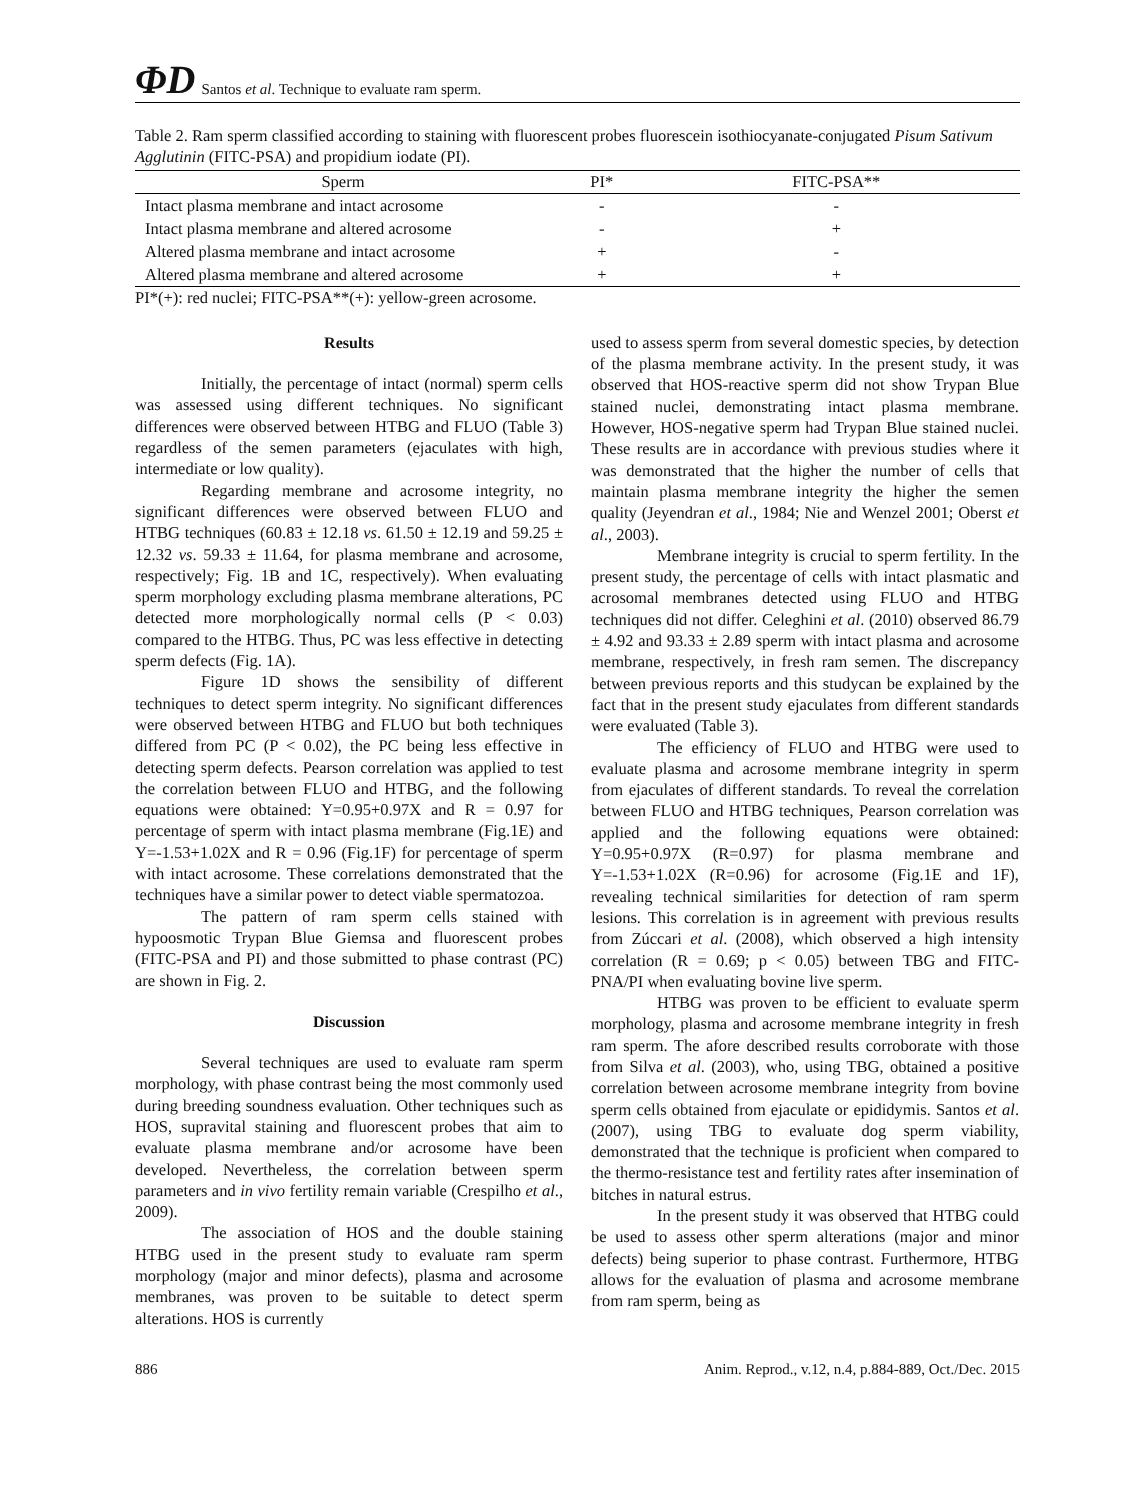ΦD Santos et al. Technique to evaluate ram sperm.
Table 2. Ram sperm classified according to staining with fluorescent probes fluorescein isothiocyanate-conjugated Pisum Sativum Agglutinin (FITC-PSA) and propidium iodate (PI).
| Sperm | PI* | FITC-PSA** |
| --- | --- | --- |
| Intact plasma membrane and intact acrosome | - | - |
| Intact plasma membrane and altered acrosome | - | + |
| Altered plasma membrane and intact acrosome | + | - |
| Altered plasma membrane and altered acrosome | + | + |
PI*(+): red nuclei; FITC-PSA**(+): yellow-green acrosome.
Results
Initially, the percentage of intact (normal) sperm cells was assessed using different techniques. No significant differences were observed between HTBG and FLUO (Table 3) regardless of the semen parameters (ejaculates with high, intermediate or low quality).
Regarding membrane and acrosome integrity, no significant differences were observed between FLUO and HTBG techniques (60.83 ± 12.18 vs. 61.50 ± 12.19 and 59.25 ± 12.32 vs. 59.33 ± 11.64, for plasma membrane and acrosome, respectively; Fig. 1B and 1C, respectively). When evaluating sperm morphology excluding plasma membrane alterations, PC detected more morphologically normal cells (P < 0.03) compared to the HTBG. Thus, PC was less effective in detecting sperm defects (Fig. 1A).
Figure 1D shows the sensibility of different techniques to detect sperm integrity. No significant differences were observed between HTBG and FLUO but both techniques differed from PC (P < 0.02), the PC being less effective in detecting sperm defects. Pearson correlation was applied to test the correlation between FLUO and HTBG, and the following equations were obtained: Y=0.95+0.97X and R = 0.97 for percentage of sperm with intact plasma membrane (Fig.1E) and Y=-1.53+1.02X and R = 0.96 (Fig.1F) for percentage of sperm with intact acrosome. These correlations demonstrated that the techniques have a similar power to detect viable spermatozoa.
The pattern of ram sperm cells stained with hypoosmotic Trypan Blue Giemsa and fluorescent probes (FITC-PSA and PI) and those submitted to phase contrast (PC) are shown in Fig. 2.
Discussion
Several techniques are used to evaluate ram sperm morphology, with phase contrast being the most commonly used during breeding soundness evaluation. Other techniques such as HOS, supravital staining and fluorescent probes that aim to evaluate plasma membrane and/or acrosome have been developed. Nevertheless, the correlation between sperm parameters and in vivo fertility remain variable (Crespilho et al., 2009).
The association of HOS and the double staining HTBG used in the present study to evaluate ram sperm morphology (major and minor defects), plasma and acrosome membranes, was proven to be suitable to detect sperm alterations. HOS is currently
used to assess sperm from several domestic species, by detection of the plasma membrane activity. In the present study, it was observed that HOS-reactive sperm did not show Trypan Blue stained nuclei, demonstrating intact plasma membrane. However, HOS-negative sperm had Trypan Blue stained nuclei. These results are in accordance with previous studies where it was demonstrated that the higher the number of cells that maintain plasma membrane integrity the higher the semen quality (Jeyendran et al., 1984; Nie and Wenzel 2001; Oberst et al., 2003).
Membrane integrity is crucial to sperm fertility. In the present study, the percentage of cells with intact plasmatic and acrosomal membranes detected using FLUO and HTBG techniques did not differ. Celeghini et al. (2010) observed 86.79 ± 4.92 and 93.33 ± 2.89 sperm with intact plasma and acrosome membrane, respectively, in fresh ram semen. The discrepancy between previous reports and this studycan be explained by the fact that in the present study ejaculates from different standards were evaluated (Table 3).
The efficiency of FLUO and HTBG were used to evaluate plasma and acrosome membrane integrity in sperm from ejaculates of different standards. To reveal the correlation between FLUO and HTBG techniques, Pearson correlation was applied and the following equations were obtained: Y=0.95+0.97X (R=0.97) for plasma membrane and Y=-1.53+1.02X (R=0.96) for acrosome (Fig.1E and 1F), revealing technical similarities for detection of ram sperm lesions. This correlation is in agreement with previous results from Zúccari et al. (2008), which observed a high intensity correlation (R = 0.69; p < 0.05) between TBG and FITC-PNA/PI when evaluating bovine live sperm.
HTBG was proven to be efficient to evaluate sperm morphology, plasma and acrosome membrane integrity in fresh ram sperm. The afore described results corroborate with those from Silva et al. (2003), who, using TBG, obtained a positive correlation between acrosome membrane integrity from bovine sperm cells obtained from ejaculate or epididymis. Santos et al. (2007), using TBG to evaluate dog sperm viability, demonstrated that the technique is proficient when compared to the thermo-resistance test and fertility rates after insemination of bitches in natural estrus.
In the present study it was observed that HTBG could be used to assess other sperm alterations (major and minor defects) being superior to phase contrast. Furthermore, HTBG allows for the evaluation of plasma and acrosome membrane from ram sperm, being as
886 Anim. Reprod., v.12, n.4, p.884-889, Oct./Dec. 2015